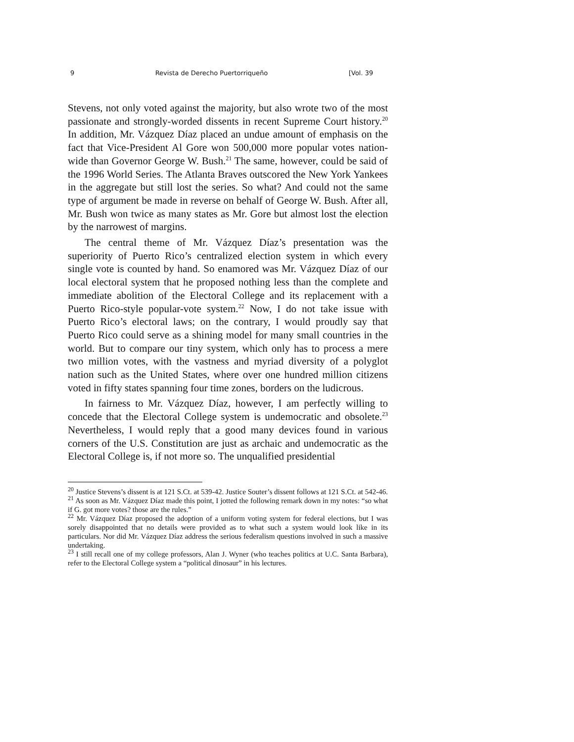9 Revista de Derecho Puertorriqueño [Vol. 39
Stevens, not only voted against the majority, but also wrote two of the most passionate and strongly-worded dissents in recent Supreme Court history.<sup>20</sup> In addition, Mr. Vázquez Díaz placed an undue amount of emphasis on the fact that Vice-President Al Gore won 500,000 more popular votes nation-wide than Governor George W. Bush.<sup>21</sup> The same, however, could be said of the 1996 World Series. The Atlanta Braves outscored the New York Yankees in the aggregate but still lost the series. So what? And could not the same type of argument be made in reverse on behalf of George W. Bush. After all, Mr. Bush won twice as many states as Mr. Gore but almost lost the election by the narrowest of margins.
The central theme of Mr. Vázquez Díaz’s presentation was the superiority of Puerto Rico’s centralized election system in which every single vote is counted by hand. So enamored was Mr. Vázquez Díaz of our local electoral system that he proposed nothing less than the complete and immediate abolition of the Electoral College and its replacement with a Puerto Rico-style popular-vote system.<sup>22</sup> Now, I do not take issue with Puerto Rico’s electoral laws; on the contrary, I would proudly say that Puerto Rico could serve as a shining model for many small countries in the world. But to compare our tiny system, which only has to process a mere two million votes, with the vastness and myriad diversity of a polyglot nation such as the United States, where over one hundred million citizens voted in fifty states spanning four time zones, borders on the ludicrous.
In fairness to Mr. Vázquez Díaz, however, I am perfectly willing to concede that the Electoral College system is undemocratic and obsolete.<sup>23</sup> Nevertheless, I would reply that a good many devices found in various corners of the U.S. Constitution are just as archaic and undemocratic as the Electoral College is, if not more so. The unqualified presidential
<sup>20</sup> Justice Stevens’s dissent is at 121 S.Ct. at 539-42. Justice Souter’s dissent follows at 121 S.Ct. at 542-46.
<sup>21</sup> As soon as Mr. Vázquez Díaz made this point, I jotted the following remark down in my notes: “so what if G. got more votes? those are the rules.”
<sup>22</sup> Mr. Vázquez Díaz proposed the adoption of a uniform voting system for federal elections, but I was sorely disappointed that no details were provided as to what such a system would look like in its particulars. Nor did Mr. Vázquez Díaz address the serious federalism questions involved in such a massive undertaking.
<sup>23</sup> I still recall one of my college professors, Alan J. Wyner (who teaches politics at U.C. Santa Barbara), refer to the Electoral College system a “political dinosaur” in his lectures.